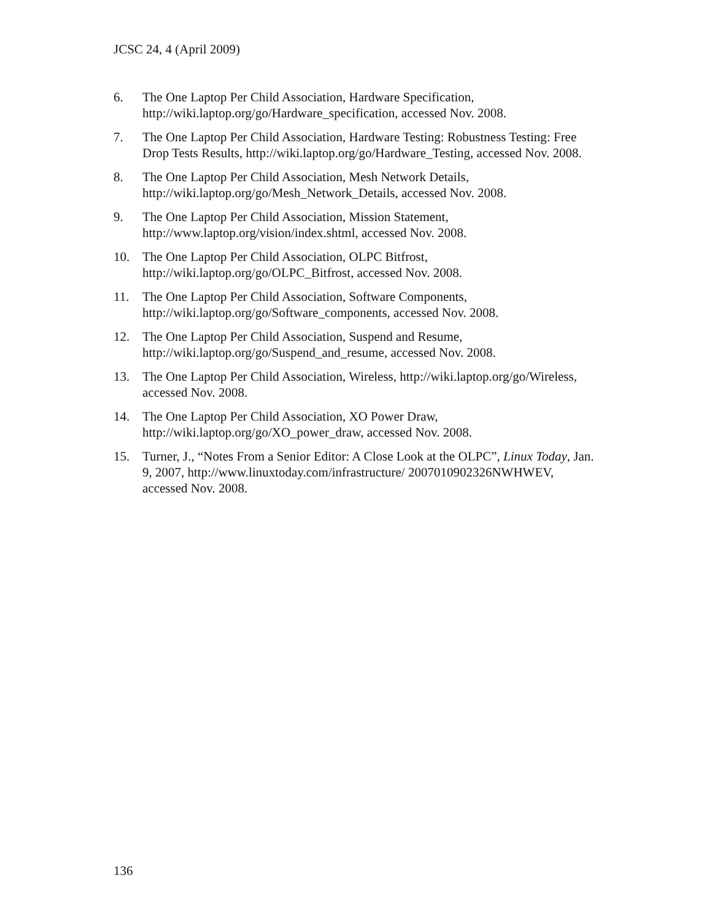JCSC 24, 4 (April 2009)
6. The One Laptop Per Child Association, Hardware Specification, http://wiki.laptop.org/go/Hardware_specification, accessed Nov. 2008.
7. The One Laptop Per Child Association, Hardware Testing: Robustness Testing: Free Drop Tests Results, http://wiki.laptop.org/go/Hardware_Testing, accessed Nov. 2008.
8. The One Laptop Per Child Association, Mesh Network Details, http://wiki.laptop.org/go/Mesh_Network_Details, accessed Nov. 2008.
9. The One Laptop Per Child Association, Mission Statement, http://www.laptop.org/vision/index.shtml, accessed Nov. 2008.
10. The One Laptop Per Child Association, OLPC Bitfrost, http://wiki.laptop.org/go/OLPC_Bitfrost, accessed Nov. 2008.
11. The One Laptop Per Child Association, Software Components, http://wiki.laptop.org/go/Software_components, accessed Nov. 2008.
12. The One Laptop Per Child Association, Suspend and Resume, http://wiki.laptop.org/go/Suspend_and_resume, accessed Nov. 2008.
13. The One Laptop Per Child Association, Wireless, http://wiki.laptop.org/go/Wireless, accessed Nov. 2008.
14. The One Laptop Per Child Association, XO Power Draw, http://wiki.laptop.org/go/XO_power_draw, accessed Nov. 2008.
15. Turner, J., “Notes From a Senior Editor: A Close Look at the OLPC”, Linux Today, Jan. 9, 2007, http://www.linuxtoday.com/infrastructure/ 2007010902326NWHWEV, accessed Nov. 2008.
136